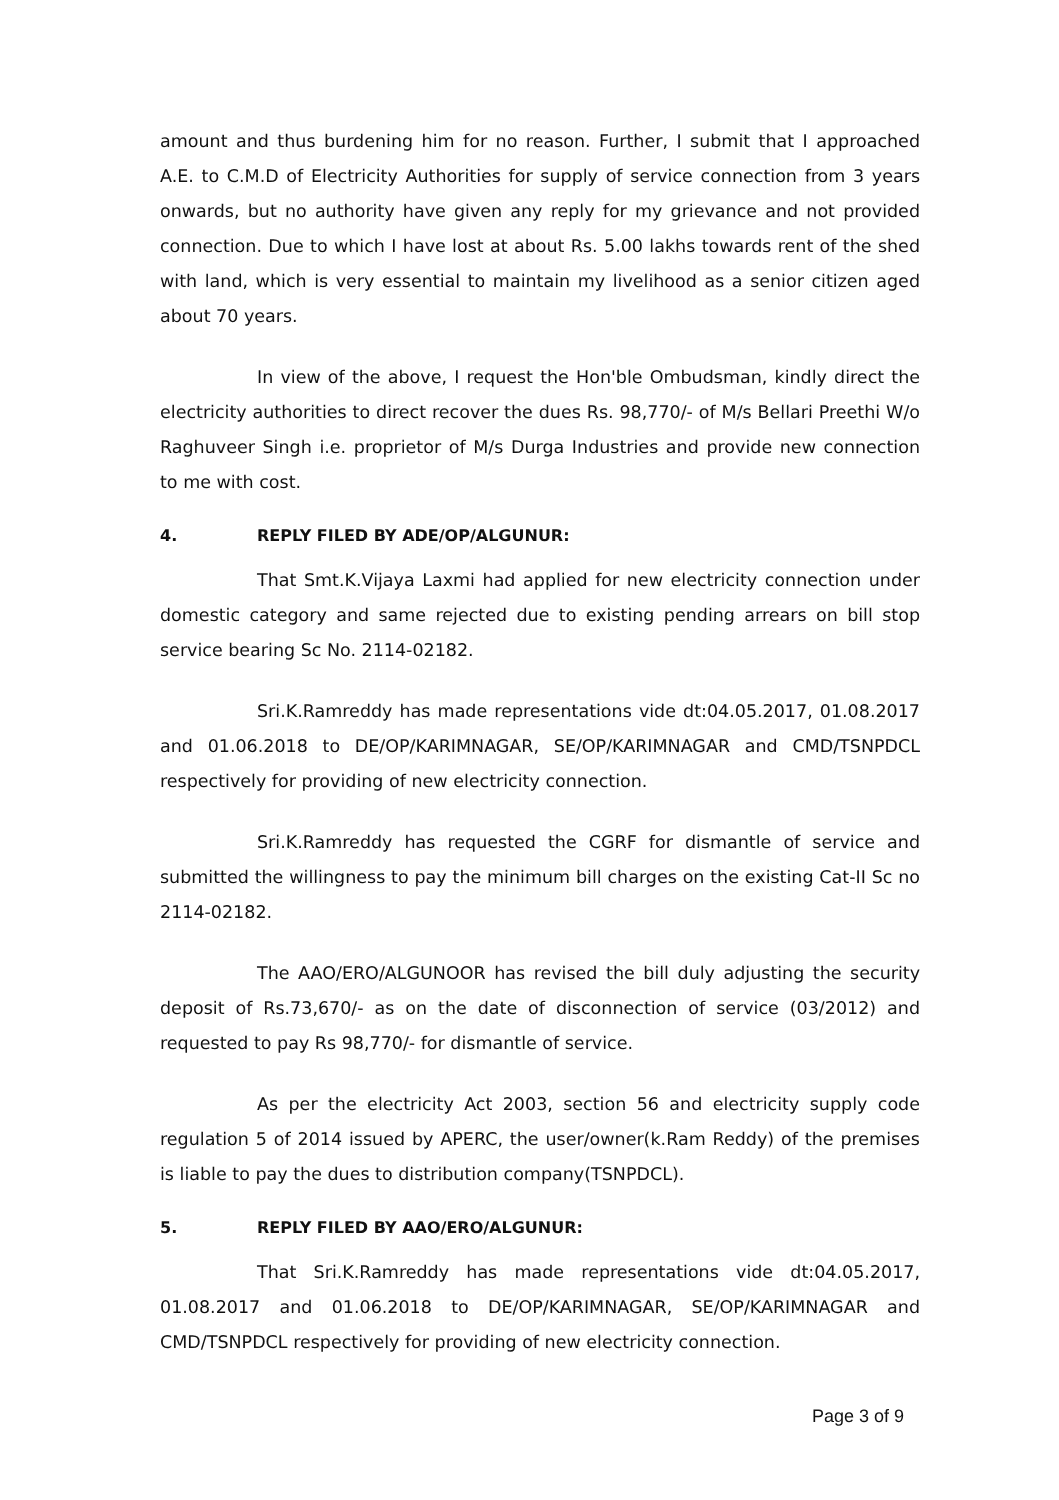amount and thus burdening him for no reason. Further, I submit that I approached A.E. to C.M.D of Electricity Authorities for supply of service connection from 3 years onwards, but no authority have given any reply for my grievance and not provided connection. Due to which I have lost at about Rs. 5.00 lakhs towards rent of the shed with land, which is very essential to maintain my livelihood as a senior citizen aged about 70 years.
In view of the above, I request the Hon'ble Ombudsman, kindly direct the electricity authorities to direct recover the dues Rs. 98,770/- of M/s Bellari Preethi W/o Raghuveer Singh i.e. proprietor of M/s Durga Industries and provide new connection to me with cost.
4. REPLY FILED BY ADE/OP/ALGUNUR:
That Smt.K.Vijaya Laxmi had applied for new electricity connection under domestic category and same rejected due to existing pending arrears on bill stop service bearing Sc No. 2114-02182.
Sri.K.Ramreddy has made representations vide dt:04.05.2017, 01.08.2017 and 01.06.2018 to DE/OP/KARIMNAGAR, SE/OP/KARIMNAGAR and CMD/TSNPDCL respectively for providing of new electricity connection.
Sri.K.Ramreddy has requested the CGRF for dismantle of service and submitted the willingness to pay the minimum bill charges on the existing Cat-II Sc no 2114-02182.
The AAO/ERO/ALGUNOOR has revised the bill duly adjusting the security deposit of Rs.73,670/- as on the date of disconnection of service (03/2012) and requested to pay Rs 98,770/- for dismantle of service.
As per the electricity Act 2003, section 56 and electricity supply code regulation 5 of 2014 issued by APERC, the user/owner(k.Ram Reddy) of the premises is liable to pay the dues to distribution company(TSNPDCL).
5. REPLY FILED BY AAO/ERO/ALGUNUR:
That Sri.K.Ramreddy has made representations vide dt:04.05.2017, 01.08.2017 and 01.06.2018 to DE/OP/KARIMNAGAR, SE/OP/KARIMNAGAR and CMD/TSNPDCL respectively for providing of new electricity connection.
Page 3 of 9